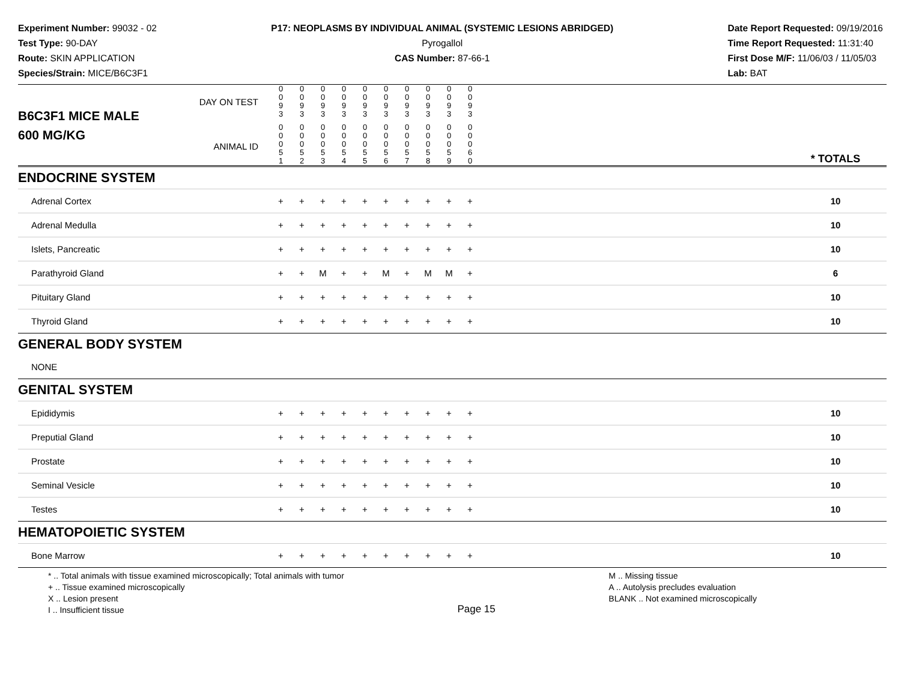Experiment Number: 99032 - 02
Test Type: 90-DAY
Route: SKIN APPLICATION
Species/Strain: MICE/B6C3F1
P17: NEOPLASMS BY INDIVIDUAL ANIMAL (SYSTEMIC LESIONS ABRIDGED)
Pyrogallol
CAS Number: 87-66-1
Date Report Requested: 09/19/2016
Time Report Requested: 11:31:40
First Dose M/F: 11/06/03 / 11/05/03
Lab: BAT
| B6C3F1 MICE MALE | DAY ON TEST | 0 0 9 3 | 0 0 9 3 | 0 0 9 3 | 0 0 9 3 | 0 0 9 3 | 0 0 9 3 | 0 0 9 3 | 0 0 9 3 | 0 0 9 3 | 0 0 9 3 | | |
| 600 MG/KG | ANIMAL ID | 0 0 0 5 1 | 0 0 0 5 2 | 0 0 0 5 3 | 0 0 0 5 4 | 0 0 0 5 5 | 0 0 0 5 6 | 0 0 0 5 7 | 0 0 0 5 8 | 0 0 0 5 9 | 0 0 0 6 0 | | * TOTALS |
| ENDOCRINE SYSTEM | | | | | | | | | | | | | |
| Adrenal Cortex | | + | + | + | + | + | + | + | + | + | + | | 10 |
| Adrenal Medulla | | + | + | + | + | + | + | + | + | + | + | | 10 |
| Islets, Pancreatic | | + | + | + | + | + | + | + | + | + | + | | 10 |
| Parathyroid Gland | | + | + | M | + | + | M | + | M | M | + | | 6 |
| Pituitary Gland | | + | + | + | + | + | + | + | + | + | + | | 10 |
| Thyroid Gland | | + | + | + | + | + | + | + | + | + | + | | 10 |
| GENERAL BODY SYSTEM | | | | | | | | | | | | | |
| NONE | | | | | | | | | | | | | |
| GENITAL SYSTEM | | | | | | | | | | | | | |
| Epididymis | | + | + | + | + | + | + | + | + | + | + | | 10 |
| Preputial Gland | | + | + | + | + | + | + | + | + | + | + | | 10 |
| Prostate | | + | + | + | + | + | + | + | + | + | + | | 10 |
| Seminal Vesicle | | + | + | + | + | + | + | + | + | + | + | | 10 |
| Testes | | + | + | + | + | + | + | + | + | + | + | | 10 |
| HEMATOPOIETIC SYSTEM | | | | | | | | | | | | | |
| Bone Marrow | | + | + | + | + | + | + | + | + | + | + | | 10 |
* .. Total animals with tissue examined microscopically; Total animals with tumor
+ .. Tissue examined microscopically
X .. Lesion present
I .. Insufficient tissue
Page 15
M .. Missing tissue
A .. Autolysis precludes evaluation
BLANK .. Not examined microscopically